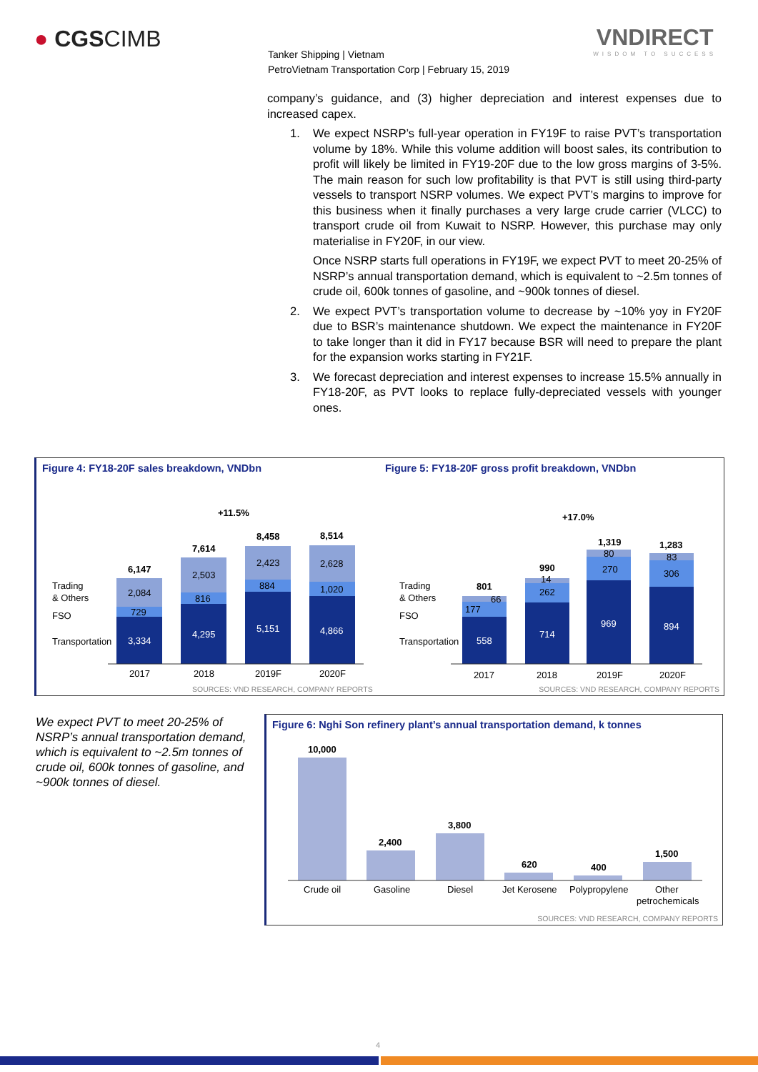● CGSCIMB
Tanker Shipping | Vietnam
PetroVietnam Transportation Corp | February 15, 2019
VNDIRECT
WISDOM TO SUCCESS
company’s guidance, and (3) higher depreciation and interest expenses due to increased capex.
1. We expect NSRP’s full-year operation in FY19F to raise PVT’s transportation volume by 18%. While this volume addition will boost sales, its contribution to profit will likely be limited in FY19-20F due to the low gross margins of 3-5%. The main reason for such low profitability is that PVT is still using third-party vessels to transport NSRP volumes. We expect PVT’s margins to improve for this business when it finally purchases a very large crude carrier (VLCC) to transport crude oil from Kuwait to NSRP. However, this purchase may only materialise in FY20F, in our view.
Once NSRP starts full operations in FY19F, we expect PVT to meet 20-25% of NSRP’s annual transportation demand, which is equivalent to ~2.5m tonnes of crude oil, 600k tonnes of gasoline, and ~900k tonnes of diesel.
2. We expect PVT’s transportation volume to decrease by ~10% yoy in FY20F due to BSR’s maintenance shutdown. We expect the maintenance in FY20F to take longer than it did in FY17 because BSR will need to prepare the plant for the expansion works starting in FY21F.
3. We forecast depreciation and interest expenses to increase 15.5% annually in FY18-20F, as PVT looks to replace fully-depreciated vessels with younger ones.
Figure 4: FY18-20F sales breakdown, VNDbn
Trading
& Others
FSO
Transportation
3,334
4,295
5,151
4,866
729
816
884
1,020
2,084
2,503
2,423
2,628
6,147
7,614
8,458
8,514
+11.5%
2017
2018
2019F
2020F
Figure 5: FY18-20F gross profit breakdown, VNDbn
Trading
& Others
FSO
Transportation
558
714
969
894
177
66
262
14
270
80
306
83
801
990
1,319
1,283
+17.0%
2017
2018
2019F
2020F
SOURCES: VND RESEARCH, COMPANY REPORTS
SOURCES: VND RESEARCH, COMPANY REPORTS
We expect PVT to meet 20-25% of NSRP’s annual transportation demand, which is equivalent to ~2.5m tonnes of crude oil, 600k tonnes of gasoline, and ~900k tonnes of diesel.
Figure 6: Nghi Son refinery plant’s annual transportation demand, k tonnes
10,000
2,400
3,800
620
400
1,500
Crude oil
Gasoline
Diesel
Jet Kerosene
Polypropylene
Other
petrochemicals
SOURCES: VND RESEARCH, COMPANY REPORTS
4